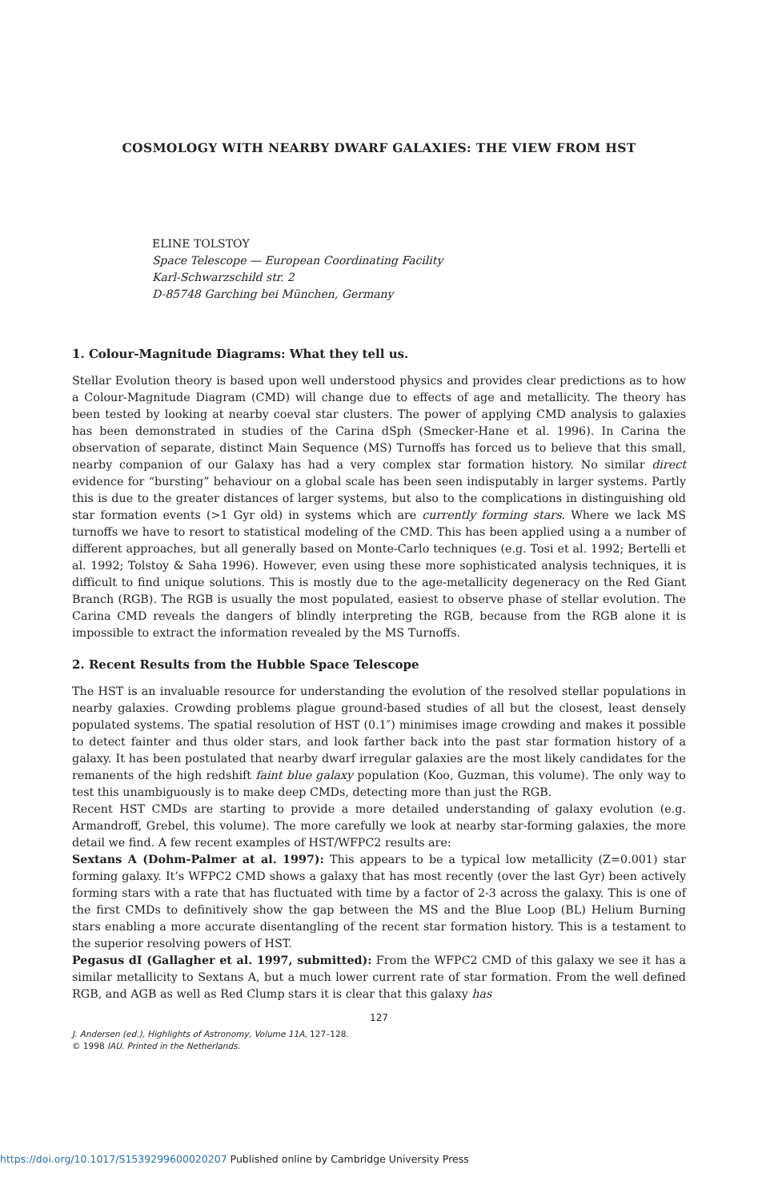COSMOLOGY WITH NEARBY DWARF GALAXIES: THE VIEW FROM HST
ELINE TOLSTOY
Space Telescope — European Coordinating Facility
Karl-Schwarzschild str. 2
D-85748 Garching bei München, Germany
1. Colour-Magnitude Diagrams: What they tell us.
Stellar Evolution theory is based upon well understood physics and provides clear predictions as to how a Colour-Magnitude Diagram (CMD) will change due to effects of age and metallicity. The theory has been tested by looking at nearby coeval star clusters. The power of applying CMD analysis to galaxies has been demonstrated in studies of the Carina dSph (Smecker-Hane et al. 1996). In Carina the observation of separate, distinct Main Sequence (MS) Turnoffs has forced us to believe that this small, nearby companion of our Galaxy has had a very complex star formation history. No similar direct evidence for “bursting” behaviour on a global scale has been seen indisputably in larger systems. Partly this is due to the greater distances of larger systems, but also to the complications in distinguishing old star formation events (>1 Gyr old) in systems which are currently forming stars. Where we lack MS turnoffs we have to resort to statistical modeling of the CMD. This has been applied using a a number of different approaches, but all generally based on Monte-Carlo techniques (e.g. Tosi et al. 1992; Bertelli et al. 1992; Tolstoy & Saha 1996). However, even using these more sophisticated analysis techniques, it is difficult to find unique solutions. This is mostly due to the age-metallicity degeneracy on the Red Giant Branch (RGB). The RGB is usually the most populated, easiest to observe phase of stellar evolution. The Carina CMD reveals the dangers of blindly interpreting the RGB, because from the RGB alone it is impossible to extract the information revealed by the MS Turnoffs.
2. Recent Results from the Hubble Space Telescope
The HST is an invaluable resource for understanding the evolution of the resolved stellar populations in nearby galaxies. Crowding problems plague ground-based studies of all but the closest, least densely populated systems. The spatial resolution of HST (0.1″) minimises image crowding and makes it possible to detect fainter and thus older stars, and look farther back into the past star formation history of a galaxy. It has been postulated that nearby dwarf irregular galaxies are the most likely candidates for the remanents of the high redshift faint blue galaxy population (Koo, Guzman, this volume). The only way to test this unambiguously is to make deep CMDs, detecting more than just the RGB.
Recent HST CMDs are starting to provide a more detailed understanding of galaxy evolution (e.g. Armandroff, Grebel, this volume). The more carefully we look at nearby star-forming galaxies, the more detail we find. A few recent examples of HST/WFPC2 results are:
Sextans A (Dohm-Palmer at al. 1997): This appears to be a typical low metallicity (Z=0.001) star forming galaxy. It’s WFPC2 CMD shows a galaxy that has most recently (over the last Gyr) been actively forming stars with a rate that has fluctuated with time by a factor of 2-3 across the galaxy. This is one of the first CMDs to definitively show the gap between the MS and the Blue Loop (BL) Helium Burning stars enabling a more accurate disentangling of the recent star formation history. This is a testament to the superior resolving powers of HST.
Pegasus dI (Gallagher et al. 1997, submitted): From the WFPC2 CMD of this galaxy we see it has a similar metallicity to Sextans A, but a much lower current rate of star formation. From the well defined RGB, and AGB as well as Red Clump stars it is clear that this galaxy has
127
J. Andersen (ed.), Highlights of Astronomy, Volume 11A, 127–128.
© 1998 IAU. Printed in the Netherlands.
https://doi.org/10.1017/S1539299600020207 Published online by Cambridge University Press